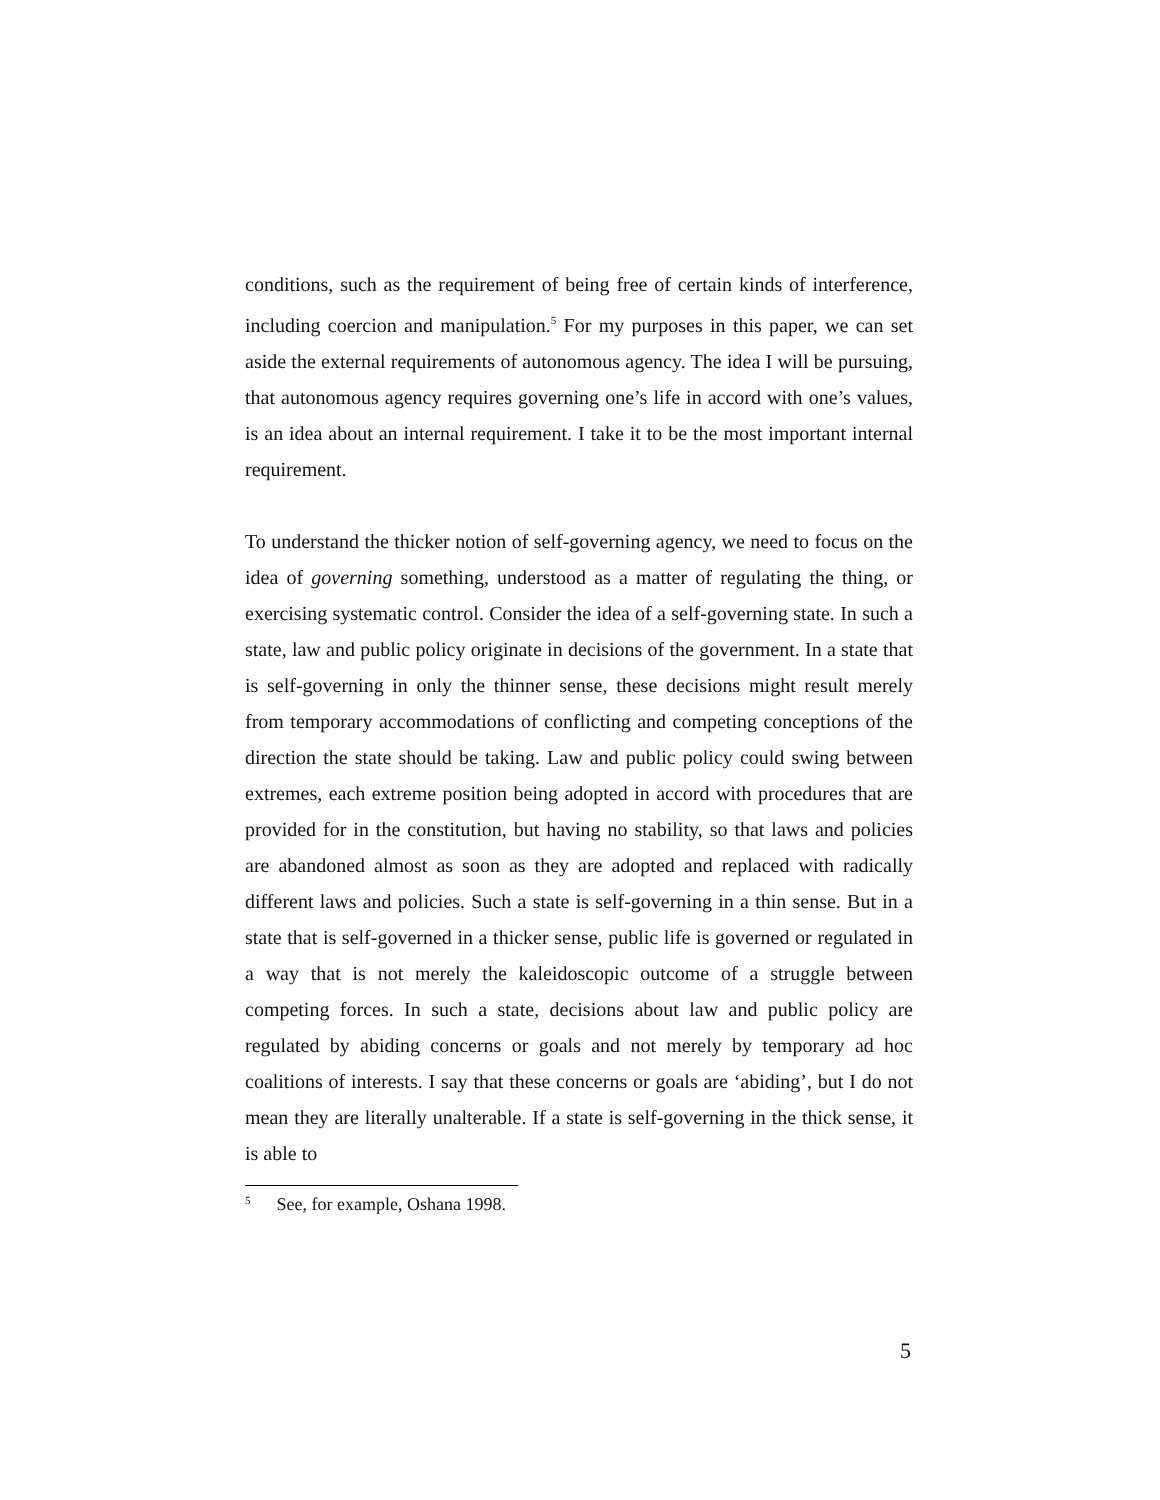conditions, such as the requirement of being free of certain kinds of interference, including coercion and manipulation.<sup>5</sup> For my purposes in this paper, we can set aside the external requirements of autonomous agency. The idea I will be pursuing, that autonomous agency requires governing one’s life in accord with one’s values, is an idea about an internal requirement. I take it to be the most important internal requirement.
To understand the thicker notion of self-governing agency, we need to focus on the idea of governing something, understood as a matter of regulating the thing, or exercising systematic control. Consider the idea of a self-governing state. In such a state, law and public policy originate in decisions of the government. In a state that is self-governing in only the thinner sense, these decisions might result merely from temporary accommodations of conflicting and competing conceptions of the direction the state should be taking. Law and public policy could swing between extremes, each extreme position being adopted in accord with procedures that are provided for in the constitution, but having no stability, so that laws and policies are abandoned almost as soon as they are adopted and replaced with radically different laws and policies. Such a state is self-governing in a thin sense. But in a state that is self-governed in a thicker sense, public life is governed or regulated in a way that is not merely the kaleidoscopic outcome of a struggle between competing forces. In such a state, decisions about law and public policy are regulated by abiding concerns or goals and not merely by temporary ad hoc coalitions of interests. I say that these concerns or goals are ‘abiding’, but I do not mean they are literally unalterable. If a state is self-governing in the thick sense, it is able to
<sup>5</sup> See, for example, Oshana 1998.
5